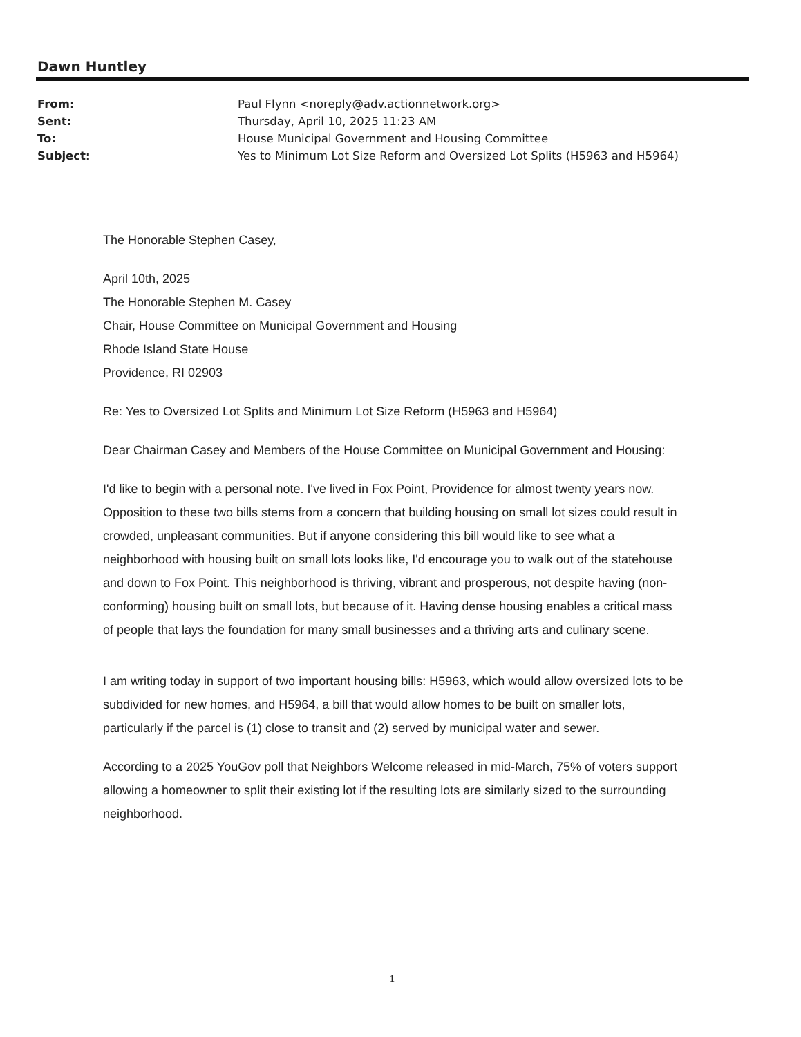Dawn Huntley
| From: | Paul Flynn <noreply@adv.actionnetwork.org> |
| Sent: | Thursday, April 10, 2025 11:23 AM |
| To: | House Municipal Government and Housing Committee |
| Subject: | Yes to Minimum Lot Size Reform and Oversized Lot Splits (H5963 and H5964) |
The Honorable Stephen Casey,
April 10th, 2025
The Honorable Stephen M. Casey
Chair, House Committee on Municipal Government and Housing
Rhode Island State House
Providence, RI 02903
Re: Yes to Oversized Lot Splits and Minimum Lot Size Reform (H5963 and H5964)
Dear Chairman Casey and Members of the House Committee on Municipal Government and Housing:
I'd like to begin with a personal note. I've lived in Fox Point, Providence for almost twenty years now. Opposition to these two bills stems from a concern that building housing on small lot sizes could result in crowded, unpleasant communities. But if anyone considering this bill would like to see what a neighborhood with housing built on small lots looks like, I'd encourage you to walk out of the statehouse and down to Fox Point. This neighborhood is thriving, vibrant and prosperous, not despite having (non-conforming) housing built on small lots, but because of it. Having dense housing enables a critical mass of people that lays the foundation for many small businesses and a thriving arts and culinary scene.
I am writing today in support of two important housing bills: H5963, which would allow oversized lots to be subdivided for new homes, and H5964, a bill that would allow homes to be built on smaller lots, particularly if the parcel is (1) close to transit and (2) served by municipal water and sewer.
According to a 2025 YouGov poll that Neighbors Welcome released in mid-March, 75% of voters support allowing a homeowner to split their existing lot if the resulting lots are similarly sized to the surrounding neighborhood.
1